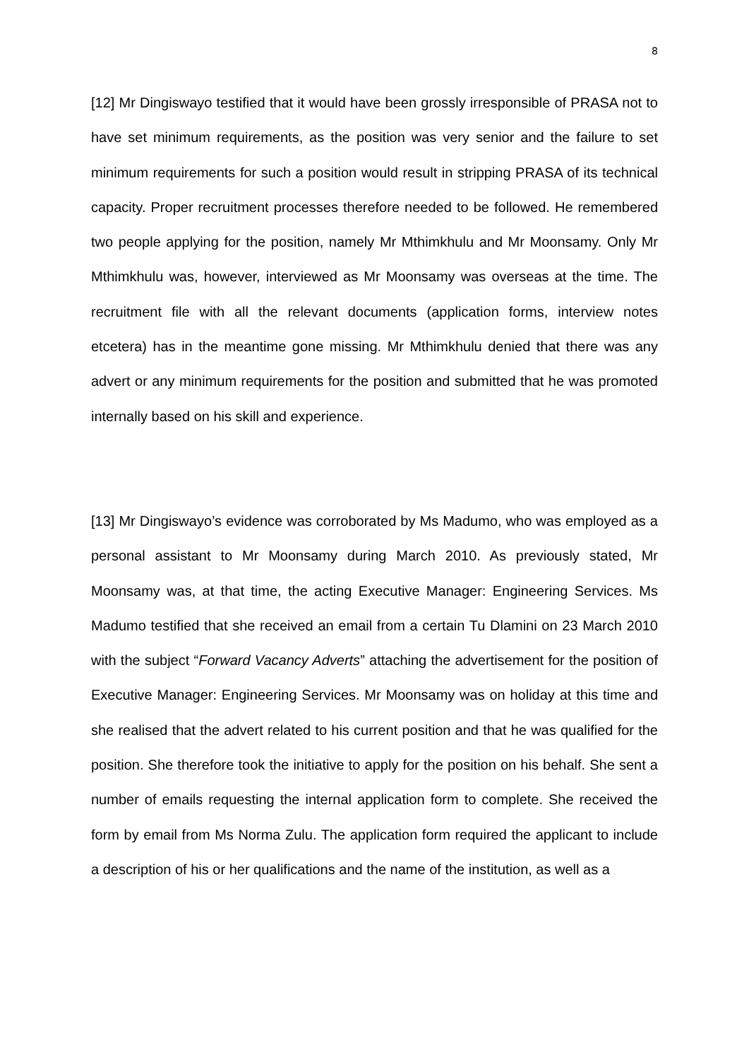8
[12] Mr Dingiswayo testified that it would have been grossly irresponsible of PRASA not to have set minimum requirements, as the position was very senior and the failure to set minimum requirements for such a position would result in stripping PRASA of its technical capacity. Proper recruitment processes therefore needed to be followed. He remembered two people applying for the position, namely Mr Mthimkhulu and Mr Moonsamy. Only Mr Mthimkhulu was, however, interviewed as Mr Moonsamy was overseas at the time. The recruitment file with all the relevant documents (application forms, interview notes etcetera) has in the meantime gone missing. Mr Mthimkhulu denied that there was any advert or any minimum requirements for the position and submitted that he was promoted internally based on his skill and experience.
[13] Mr Dingiswayo’s evidence was corroborated by Ms Madumo, who was employed as a personal assistant to Mr Moonsamy during March 2010. As previously stated, Mr Moonsamy was, at that time, the acting Executive Manager: Engineering Services. Ms Madumo testified that she received an email from a certain Tu Dlamini on 23 March 2010 with the subject “Forward Vacancy Adverts” attaching the advertisement for the position of Executive Manager: Engineering Services. Mr Moonsamy was on holiday at this time and she realised that the advert related to his current position and that he was qualified for the position. She therefore took the initiative to apply for the position on his behalf. She sent a number of emails requesting the internal application form to complete. She received the form by email from Ms Norma Zulu. The application form required the applicant to include a description of his or her qualifications and the name of the institution, as well as a